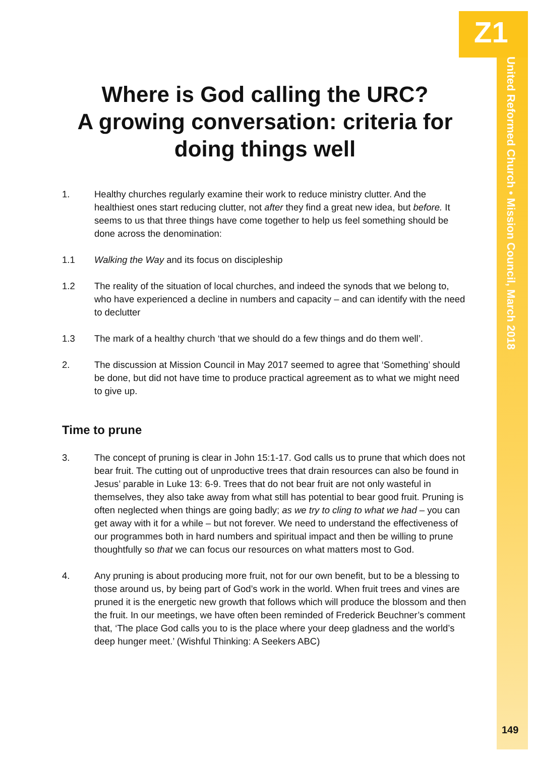Z1
United Reformed Church • Mission Council, March 2018
149
Where is God calling the URC?
A growing conversation: criteria for doing things well
1. Healthy churches regularly examine their work to reduce ministry clutter. And the healthiest ones start reducing clutter, not after they find a great new idea, but before. It seems to us that three things have come together to help us feel something should be done across the denomination:
1.1 Walking the Way and its focus on discipleship
1.2 The reality of the situation of local churches, and indeed the synods that we belong to, who have experienced a decline in numbers and capacity – and can identify with the need to declutter
1.3 The mark of a healthy church ‘that we should do a few things and do them well’.
2. The discussion at Mission Council in May 2017 seemed to agree that ‘Something’ should be done, but did not have time to produce practical agreement as to what we might need to give up.
Time to prune
3. The concept of pruning is clear in John 15:1-17. God calls us to prune that which does not bear fruit. The cutting out of unproductive trees that drain resources can also be found in Jesus’ parable in Luke 13: 6-9. Trees that do not bear fruit are not only wasteful in themselves, they also take away from what still has potential to bear good fruit. Pruning is often neglected when things are going badly; as we try to cling to what we had – you can get away with it for a while – but not forever. We need to understand the effectiveness of our programmes both in hard numbers and spiritual impact and then be willing to prune thoughtfully so that we can focus our resources on what matters most to God.
4. Any pruning is about producing more fruit, not for our own benefit, but to be a blessing to those around us, by being part of God’s work in the world. When fruit trees and vines are pruned it is the energetic new growth that follows which will produce the blossom and then the fruit. In our meetings, we have often been reminded of Frederick Beuchner’s comment that, ‘The place God calls you to is the place where your deep gladness and the world’s deep hunger meet.’ (Wishful Thinking: A Seekers ABC)